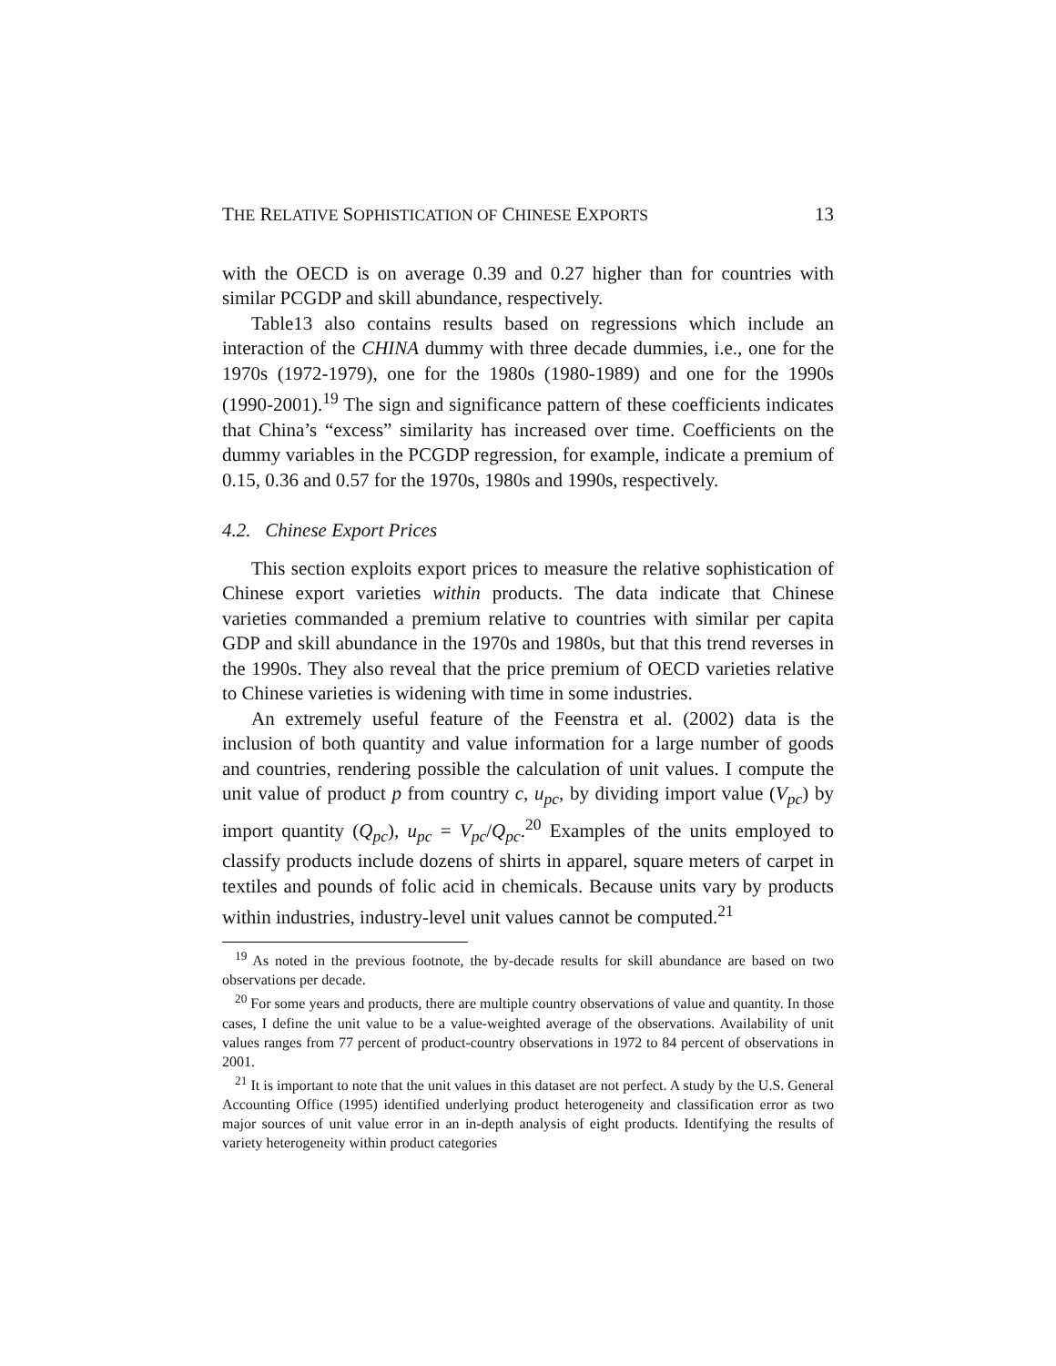THE RELATIVE SOPHISTICATION OF CHINESE EXPORTS 13
with the OECD is on average 0.39 and 0.27 higher than for countries with similar PCGDP and skill abundance, respectively.
Table13 also contains results based on regressions which include an interaction of the CHINA dummy with three decade dummies, i.e., one for the 1970s (1972-1979), one for the 1980s (1980-1989) and one for the 1990s (1990-2001).<sup>19</sup> The sign and significance pattern of these coefficients indicates that China’s “excess” similarity has increased over time. Coefficients on the dummy variables in the PCGDP regression, for example, indicate a premium of 0.15, 0.36 and 0.57 for the 1970s, 1980s and 1990s, respectively.
4.2. Chinese Export Prices
This section exploits export prices to measure the relative sophistication of Chinese export varieties within products. The data indicate that Chinese varieties commanded a premium relative to countries with similar per capita GDP and skill abundance in the 1970s and 1980s, but that this trend reverses in the 1990s. They also reveal that the price premium of OECD varieties relative to Chinese varieties is widening with time in some industries.
An extremely useful feature of the Feenstra et al. (2002) data is the inclusion of both quantity and value information for a large number of goods and countries, rendering possible the calculation of unit values. I compute the unit value of product p from country c, u<sub>pc</sub>, by dividing import value (V<sub>pc</sub>) by import quantity (Q<sub>pc</sub>), u<sub>pc</sub> = V<sub>pc</sub>/Q<sub>pc</sub>.<sup>20</sup> Examples of the units employed to classify products include dozens of shirts in apparel, square meters of carpet in textiles and pounds of folic acid in chemicals. Because units vary by products within industries, industry-level unit values cannot be computed.<sup>21</sup>
<sup>19</sup> As noted in the previous footnote, the by-decade results for skill abundance are based on two observations per decade.
<sup>20</sup> For some years and products, there are multiple country observations of value and quantity. In those cases, I define the unit value to be a value-weighted average of the observations. Availability of unit values ranges from 77 percent of product-country observations in 1972 to 84 percent of observations in 2001.
<sup>21</sup> It is important to note that the unit values in this dataset are not perfect. A study by the U.S. General Accounting Office (1995) identified underlying product heterogeneity and classification error as two major sources of unit value error in an in-depth analysis of eight products. Identifying the results of variety heterogeneity within product categories